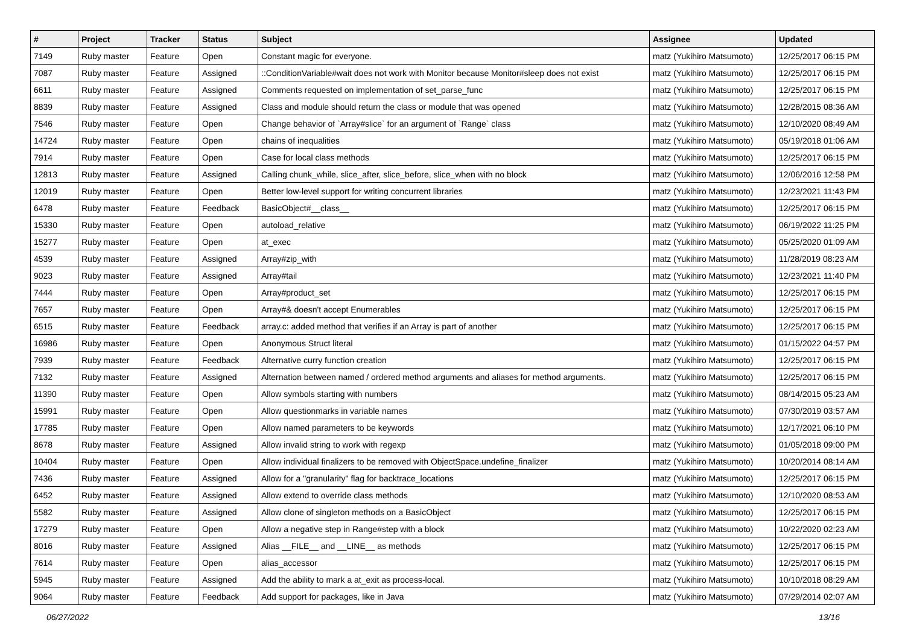| # | Project | Tracker | Status | Subject | Assignee | Updated |
| --- | --- | --- | --- | --- | --- | --- |
| 7149 | Ruby master | Feature | Open | Constant magic for everyone. | matz (Yukihiro Matsumoto) | 12/25/2017 06:15 PM |
| 7087 | Ruby master | Feature | Assigned | ::ConditionVariable#wait does not work with Monitor because Monitor#sleep does not exist | matz (Yukihiro Matsumoto) | 12/25/2017 06:15 PM |
| 6611 | Ruby master | Feature | Assigned | Comments requested on implementation of set_parse_func | matz (Yukihiro Matsumoto) | 12/25/2017 06:15 PM |
| 8839 | Ruby master | Feature | Assigned | Class and module should return the class or module that was opened | matz (Yukihiro Matsumoto) | 12/28/2015 08:36 AM |
| 7546 | Ruby master | Feature | Open | Change behavior of `Array#slice` for an argument of `Range` class | matz (Yukihiro Matsumoto) | 12/10/2020 08:49 AM |
| 14724 | Ruby master | Feature | Open | chains of inequalities | matz (Yukihiro Matsumoto) | 05/19/2018 01:06 AM |
| 7914 | Ruby master | Feature | Open | Case for local class methods | matz (Yukihiro Matsumoto) | 12/25/2017 06:15 PM |
| 12813 | Ruby master | Feature | Assigned | Calling chunk_while, slice_after, slice_before, slice_when with no block | matz (Yukihiro Matsumoto) | 12/06/2016 12:58 PM |
| 12019 | Ruby master | Feature | Open | Better low-level support for writing concurrent libraries | matz (Yukihiro Matsumoto) | 12/23/2021 11:43 PM |
| 6478 | Ruby master | Feature | Feedback | BasicObject#__class__ | matz (Yukihiro Matsumoto) | 12/25/2017 06:15 PM |
| 15330 | Ruby master | Feature | Open | autoload_relative | matz (Yukihiro Matsumoto) | 06/19/2022 11:25 PM |
| 15277 | Ruby master | Feature | Open | at_exec | matz (Yukihiro Matsumoto) | 05/25/2020 01:09 AM |
| 4539 | Ruby master | Feature | Assigned | Array#zip_with | matz (Yukihiro Matsumoto) | 11/28/2019 08:23 AM |
| 9023 | Ruby master | Feature | Assigned | Array#tail | matz (Yukihiro Matsumoto) | 12/23/2021 11:40 PM |
| 7444 | Ruby master | Feature | Open | Array#product_set | matz (Yukihiro Matsumoto) | 12/25/2017 06:15 PM |
| 7657 | Ruby master | Feature | Open | Array#& doesn't accept Enumerables | matz (Yukihiro Matsumoto) | 12/25/2017 06:15 PM |
| 6515 | Ruby master | Feature | Feedback | array.c: added method that verifies if an Array is part of another | matz (Yukihiro Matsumoto) | 12/25/2017 06:15 PM |
| 16986 | Ruby master | Feature | Open | Anonymous Struct literal | matz (Yukihiro Matsumoto) | 01/15/2022 04:57 PM |
| 7939 | Ruby master | Feature | Feedback | Alternative curry function creation | matz (Yukihiro Matsumoto) | 12/25/2017 06:15 PM |
| 7132 | Ruby master | Feature | Assigned | Alternation between named / ordered method arguments and aliases for method arguments. | matz (Yukihiro Matsumoto) | 12/25/2017 06:15 PM |
| 11390 | Ruby master | Feature | Open | Allow symbols starting with numbers | matz (Yukihiro Matsumoto) | 08/14/2015 05:23 AM |
| 15991 | Ruby master | Feature | Open | Allow questionmarks in variable names | matz (Yukihiro Matsumoto) | 07/30/2019 03:57 AM |
| 17785 | Ruby master | Feature | Open | Allow named parameters to be keywords | matz (Yukihiro Matsumoto) | 12/17/2021 06:10 PM |
| 8678 | Ruby master | Feature | Assigned | Allow invalid string to work with regexp | matz (Yukihiro Matsumoto) | 01/05/2018 09:00 PM |
| 10404 | Ruby master | Feature | Open | Allow individual finalizers to be removed with ObjectSpace.undefine_finalizer | matz (Yukihiro Matsumoto) | 10/20/2014 08:14 AM |
| 7436 | Ruby master | Feature | Assigned | Allow for a "granularity" flag for backtrace_locations | matz (Yukihiro Matsumoto) | 12/25/2017 06:15 PM |
| 6452 | Ruby master | Feature | Assigned | Allow extend to override class methods | matz (Yukihiro Matsumoto) | 12/10/2020 08:53 AM |
| 5582 | Ruby master | Feature | Assigned | Allow clone of singleton methods on a BasicObject | matz (Yukihiro Matsumoto) | 12/25/2017 06:15 PM |
| 17279 | Ruby master | Feature | Open | Allow a negative step in Range#step with a block | matz (Yukihiro Matsumoto) | 10/22/2020 02:23 AM |
| 8016 | Ruby master | Feature | Assigned | Alias __FILE__ and __LINE__ as methods | matz (Yukihiro Matsumoto) | 12/25/2017 06:15 PM |
| 7614 | Ruby master | Feature | Open | alias_accessor | matz (Yukihiro Matsumoto) | 12/25/2017 06:15 PM |
| 5945 | Ruby master | Feature | Assigned | Add the ability to mark a at_exit as process-local. | matz (Yukihiro Matsumoto) | 10/10/2018 08:29 AM |
| 9064 | Ruby master | Feature | Feedback | Add support for packages, like in Java | matz (Yukihiro Matsumoto) | 07/29/2014 02:07 AM |
06/27/2022 13/16